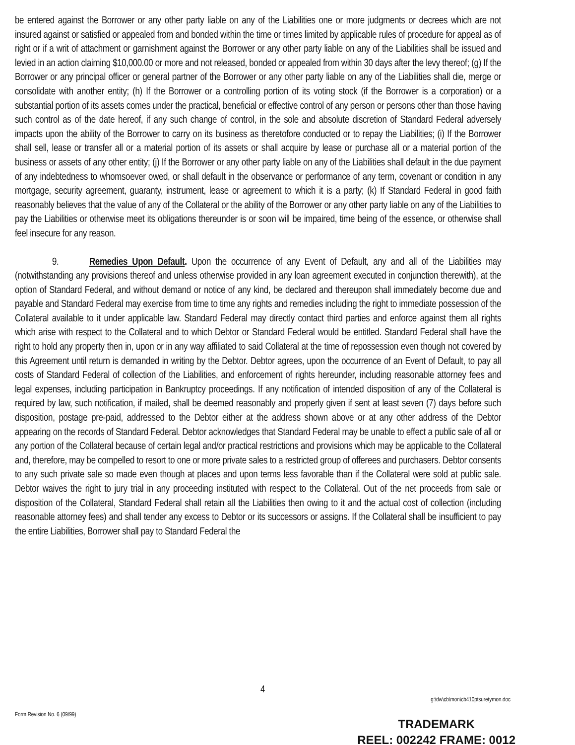be entered against the Borrower or any other party liable on any of the Liabilities one or more judgments or decrees which are not insured against or satisfied or appealed from and bonded within the time or times limited by applicable rules of procedure for appeal as of right or if a writ of attachment or garnishment against the Borrower or any other party liable on any of the Liabilities shall be issued and levied in an action claiming $10,000.00 or more and not released, bonded or appealed from within 30 days after the levy thereof; (g) If the Borrower or any principal officer or general partner of the Borrower or any other party liable on any of the Liabilities shall die, merge or consolidate with another entity; (h) If the Borrower or a controlling portion of its voting stock (if the Borrower is a corporation) or a substantial portion of its assets comes under the practical, beneficial or effective control of any person or persons other than those having such control as of the date hereof, if any such change of control, in the sole and absolute discretion of Standard Federal adversely impacts upon the ability of the Borrower to carry on its business as theretofore conducted or to repay the Liabilities; (i) If the Borrower shall sell, lease or transfer all or a material portion of its assets or shall acquire by lease or purchase all or a material portion of the business or assets of any other entity; (j) If the Borrower or any other party liable on any of the Liabilities shall default in the due payment of any indebtedness to whomsoever owed, or shall default in the observance or performance of any term, covenant or condition in any mortgage, security agreement, guaranty, instrument, lease or agreement to which it is a party; (k) If Standard Federal in good faith reasonably believes that the value of any of the Collateral or the ability of the Borrower or any other party liable on any of the Liabilities to pay the Liabilities or otherwise meet its obligations thereunder is or soon will be impaired, time being of the essence, or otherwise shall feel insecure for any reason.
9. Remedies Upon Default. Upon the occurrence of any Event of Default, any and all of the Liabilities may (notwithstanding any provisions thereof and unless otherwise provided in any loan agreement executed in conjunction therewith), at the option of Standard Federal, and without demand or notice of any kind, be declared and thereupon shall immediately become due and payable and Standard Federal may exercise from time to time any rights and remedies including the right to immediate possession of the Collateral available to it under applicable law. Standard Federal may directly contact third parties and enforce against them all rights which arise with respect to the Collateral and to which Debtor or Standard Federal would be entitled. Standard Federal shall have the right to hold any property then in, upon or in any way affiliated to said Collateral at the time of repossession even though not covered by this Agreement until return is demanded in writing by the Debtor. Debtor agrees, upon the occurrence of an Event of Default, to pay all costs of Standard Federal of collection of the Liabilities, and enforcement of rights hereunder, including reasonable attorney fees and legal expenses, including participation in Bankruptcy proceedings. If any notification of intended disposition of any of the Collateral is required by law, such notification, if mailed, shall be deemed reasonably and properly given if sent at least seven (7) days before such disposition, postage pre-paid, addressed to the Debtor either at the address shown above or at any other address of the Debtor appearing on the records of Standard Federal. Debtor acknowledges that Standard Federal may be unable to effect a public sale of all or any portion of the Collateral because of certain legal and/or practical restrictions and provisions which may be applicable to the Collateral and, therefore, may be compelled to resort to one or more private sales to a restricted group of offerees and purchasers. Debtor consents to any such private sale so made even though at places and upon terms less favorable than if the Collateral were sold at public sale. Debtor waives the right to jury trial in any proceeding instituted with respect to the Collateral. Out of the net proceeds from sale or disposition of the Collateral, Standard Federal shall retain all the Liabilities then owing to it and the actual cost of collection (including reasonable attorney fees) and shall tender any excess to Debtor or its successors or assigns. If the Collateral shall be insufficient to pay the entire Liabilities, Borrower shall pay to Standard Federal the
4
g:\dw\cb\mon\cb410ptsuretymon.doc
Form Revision No. 6 (09/99)
TRADEMARK
REEL: 002242 FRAME: 0012